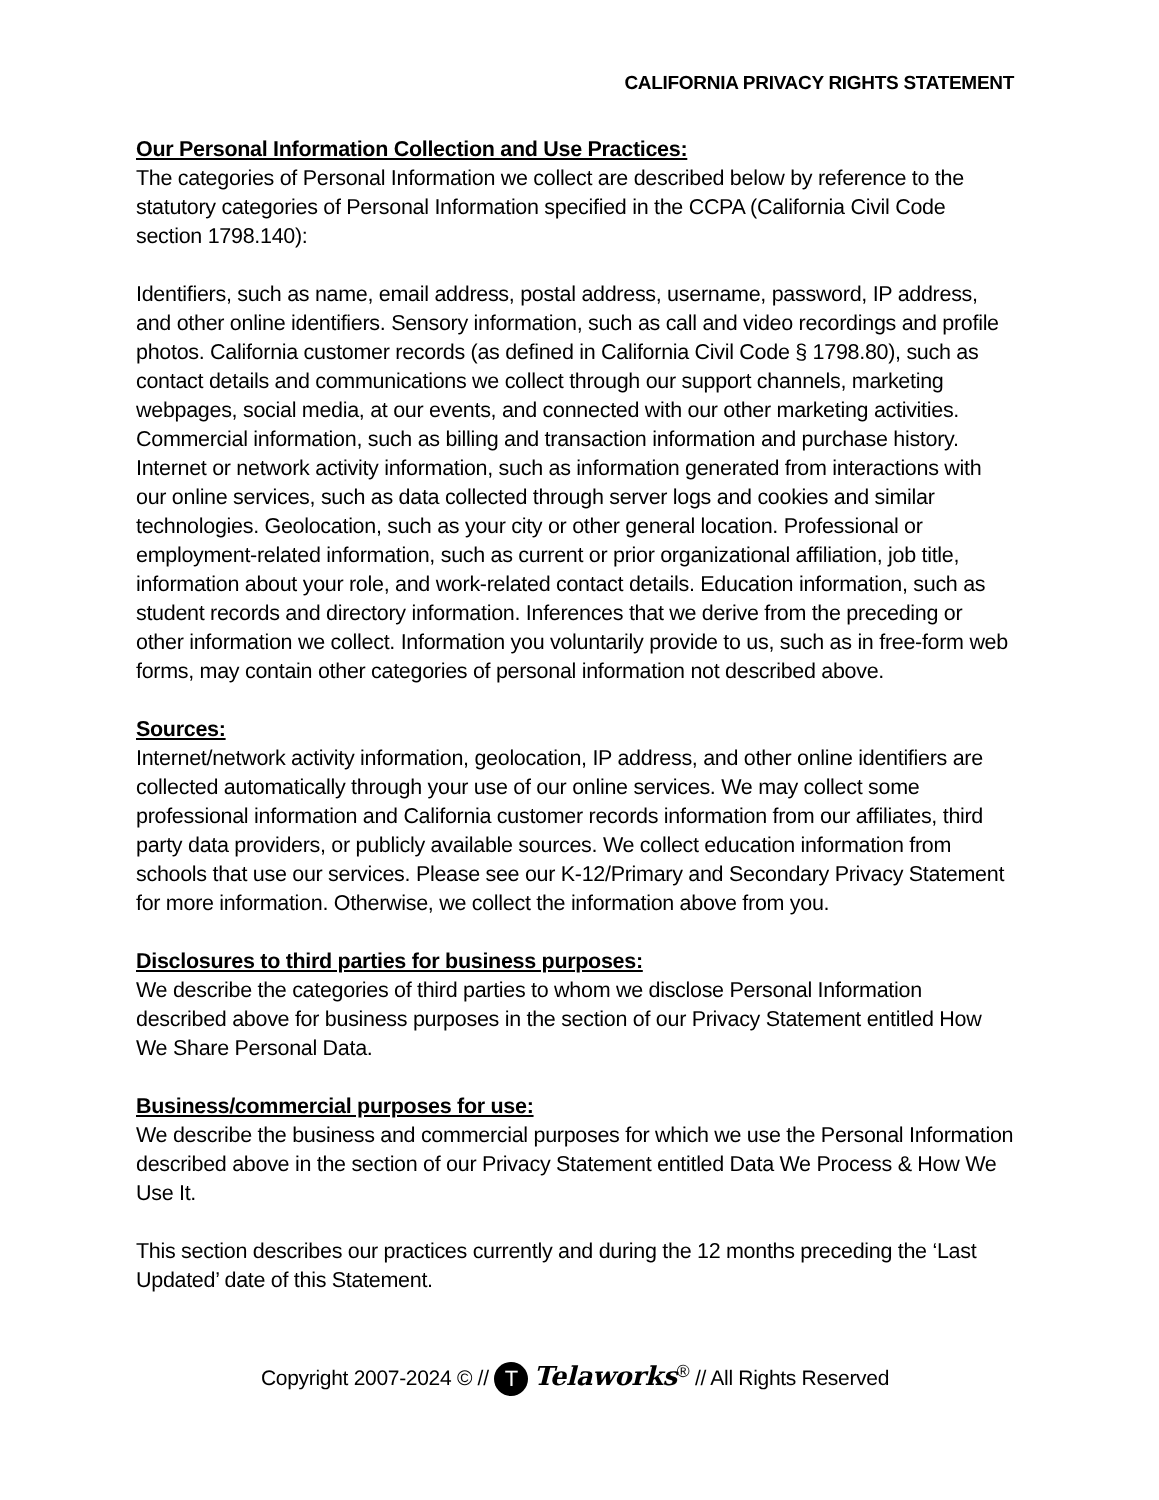CALIFORNIA PRIVACY RIGHTS STATEMENT
Our Personal Information Collection and Use Practices:
The categories of Personal Information we collect are described below by reference to the statutory categories of Personal Information specified in the CCPA (California Civil Code section 1798.140):
Identifiers, such as name, email address, postal address, username, password, IP address, and other online identifiers. Sensory information, such as call and video recordings and profile photos. California customer records (as defined in California Civil Code § 1798.80), such as contact details and communications we collect through our support channels, marketing webpages, social media, at our events, and connected with our other marketing activities. Commercial information, such as billing and transaction information and purchase history. Internet or network activity information, such as information generated from interactions with our online services, such as data collected through server logs and cookies and similar technologies. Geolocation, such as your city or other general location. Professional or employment-related information, such as current or prior organizational affiliation, job title, information about your role, and work-related contact details. Education information, such as student records and directory information. Inferences that we derive from the preceding or other information we collect. Information you voluntarily provide to us, such as in free-form web forms, may contain other categories of personal information not described above.
Sources:
Internet/network activity information, geolocation, IP address, and other online identifiers are collected automatically through your use of our online services. We may collect some professional information and California customer records information from our affiliates, third party data providers, or publicly available sources. We collect education information from schools that use our services. Please see our K-12/Primary and Secondary Privacy Statement for more information. Otherwise, we collect the information above from you.
Disclosures to third parties for business purposes:
We describe the categories of third parties to whom we disclose Personal Information described above for business purposes in the section of our Privacy Statement entitled How We Share Personal Data.
Business/commercial purposes for use:
We describe the business and commercial purposes for which we use the Personal Information described above in the section of our Privacy Statement entitled Data We Process & How We Use It.
This section describes our practices currently and during the 12 months preceding the ‘Last Updated’ date of this Statement.
Copyright 2007-2024 © // T Telaworks<sup>®</sup> // All Rights Reserved